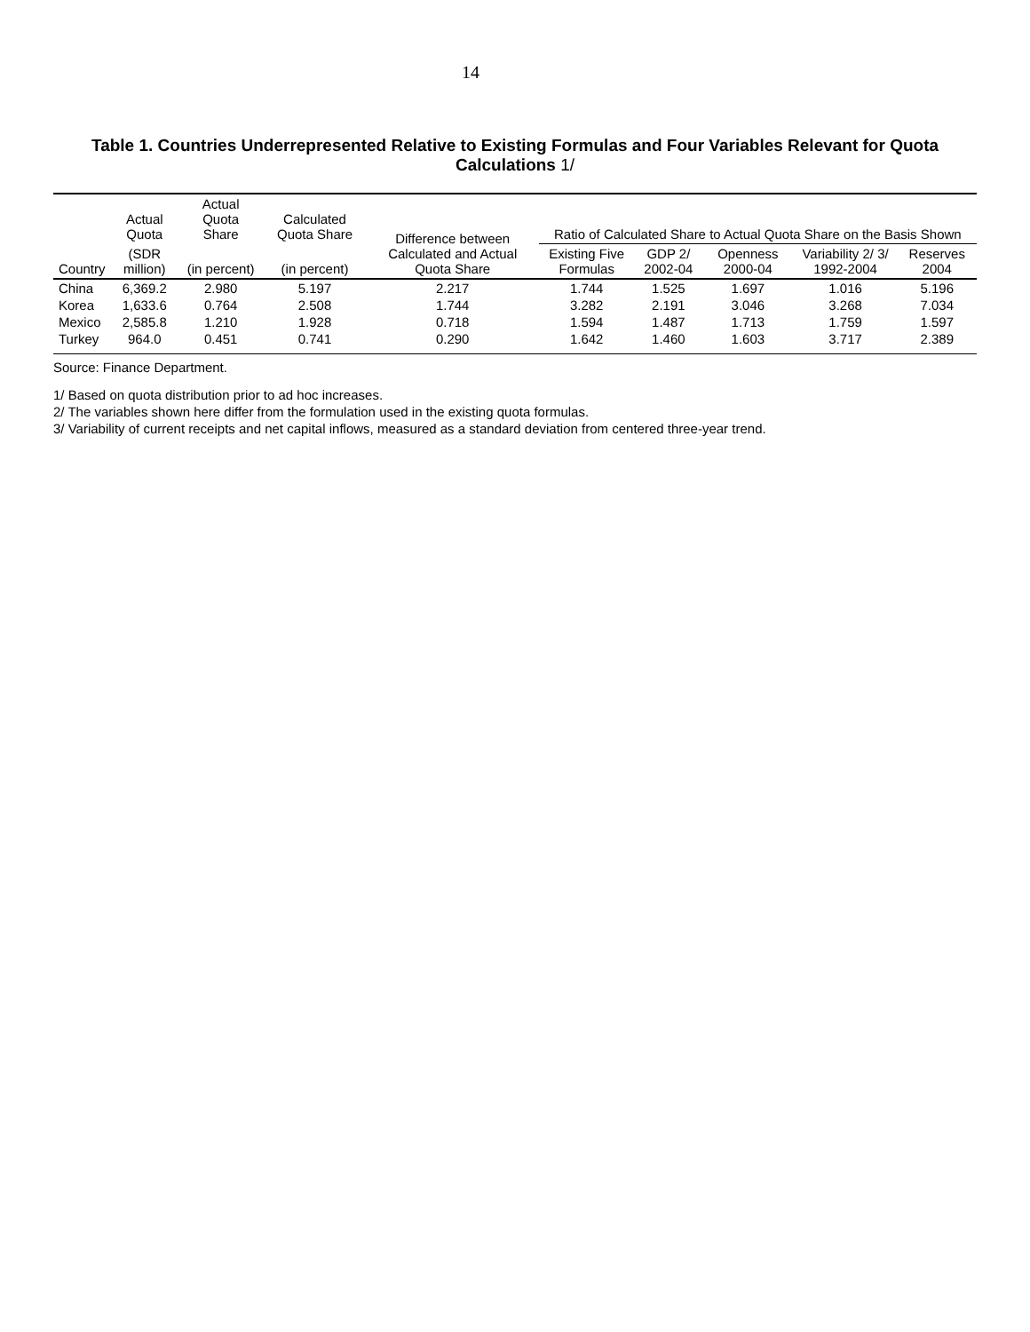14
Table 1. Countries Underrepresented Relative to Existing Formulas and Four Variables Relevant for Quota Calculations 1/
| Country | Actual Quota | Actual Quota Share | Calculated Quota Share | Difference between Calculated and Actual Quota Share | Ratio of Calculated Share to Actual Quota Share on the Basis Shown | | | | |
| --- | --- | --- | --- | --- | --- | --- | --- | --- | --- |
| | (SDR million) | (in percent) | (in percent) | | Existing Five Formulas | GDP 2/ 2002-04 | Openness 2000-04 | Variability 2/ 3/ 1992-2004 | Reserves 2004 |
| China | 6,369.2 | 2.980 | 5.197 | 2.217 | 1.744 | 1.525 | 1.697 | 1.016 | 5.196 |
| Korea | 1,633.6 | 0.764 | 2.508 | 1.744 | 3.282 | 2.191 | 3.046 | 3.268 | 7.034 |
| Mexico | 2,585.8 | 1.210 | 1.928 | 0.718 | 1.594 | 1.487 | 1.713 | 1.759 | 1.597 |
| Turkey | 964.0 | 0.451 | 0.741 | 0.290 | 1.642 | 1.460 | 1.603 | 3.717 | 2.389 |
Source: Finance Department.
1/ Based on quota distribution prior to ad hoc increases.
2/ The variables shown here differ from the formulation used in the existing quota formulas.
3/ Variability of current receipts and net capital inflows, measured as a standard deviation from centered three-year trend.